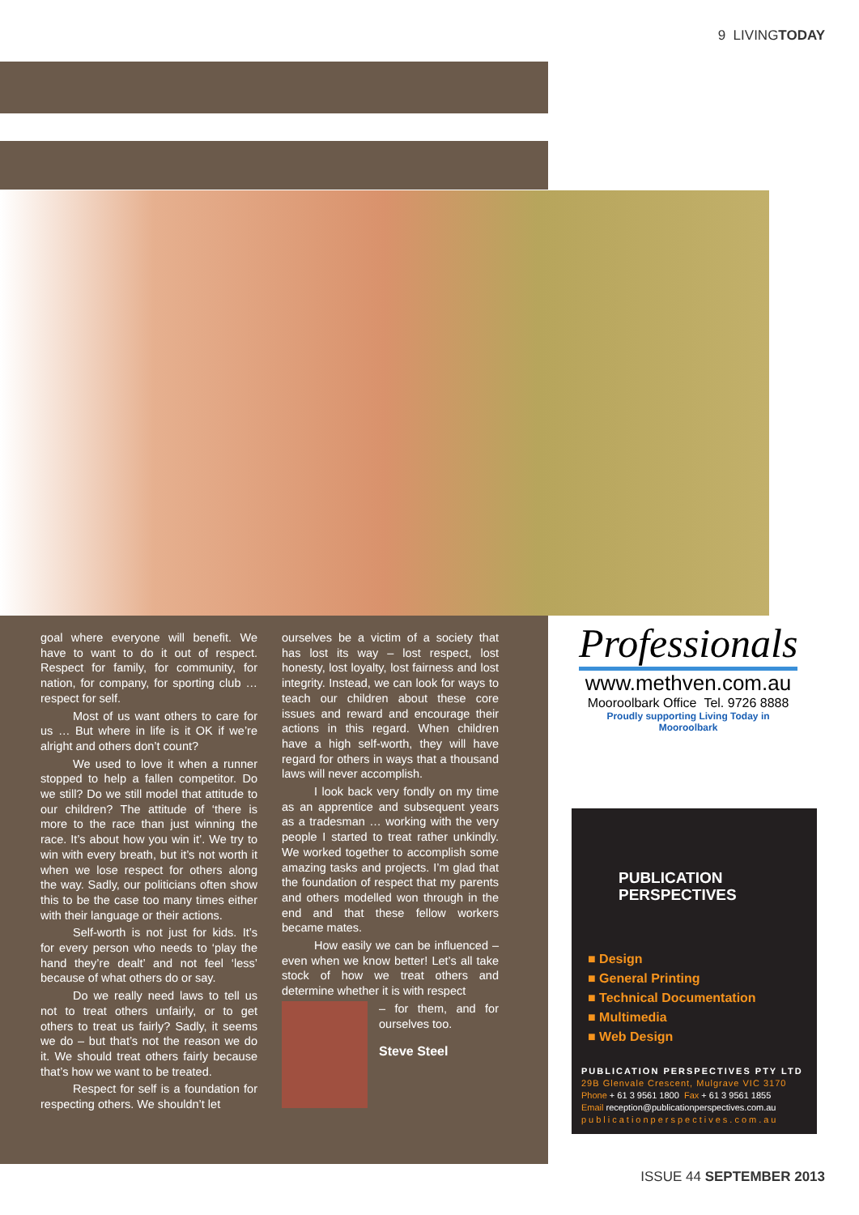9 LIVINGTODAY
goal where everyone will benefit. We have to want to do it out of respect. Respect for family, for community, for nation, for company, for sporting club … respect for self.
Most of us want others to care for us … But where in life is it OK if we’re alright and others don’t count?
We used to love it when a runner stopped to help a fallen competitor. Do we still? Do we still model that attitude to our children? The attitude of ‘there is more to the race than just winning the race. It’s about how you win it’. We try to win with every breath, but it’s not worth it when we lose respect for others along the way. Sadly, our politicians often show this to be the case too many times either with their language or their actions.
Self-worth is not just for kids. It’s for every person who needs to ‘play the hand they’re dealt’ and not feel ‘less’ because of what others do or say.
Do we really need laws to tell us not to treat others unfairly, or to get others to treat us fairly? Sadly, it seems we do – but that’s not the reason we do it. We should treat others fairly because that’s how we want to be treated.
Respect for self is a foundation for respecting others. We shouldn’t let
ourselves be a victim of a society that has lost its way – lost respect, lost honesty, lost loyalty, lost fairness and lost integrity. Instead, we can look for ways to teach our children about these core issues and reward and encourage their actions in this regard. When children have a high self-worth, they will have regard for others in ways that a thousand laws will never accomplish.
I look back very fondly on my time as an apprentice and subsequent years as a tradesman … working with the very people I started to treat rather unkindly. We worked together to accomplish some amazing tasks and projects. I’m glad that the foundation of respect that my parents and others modelled won through in the end and that these fellow workers became mates.
How easily we can be influenced – even when we know better! Let’s all take stock of how we treat others and determine whether it is with respect
– for them, and for ourselves too.
Steve Steel
Professionals
www.methven.com.au
Mooroolbark Office Tel. 9726 8888
Proudly supporting Living Today in Mooroolbark
PUBLICATION
PERSPECTIVES
■ Design
■ General Printing
■ Technical Documentation
■ Multimedia
■ Web Design
PUBLICATION PERSPECTIVES PTY LTD
29B Glenvale Crescent, Mulgrave VIC 3170
Phone + 61 3 9561 1800 Fax + 61 3 9561 1855
Email reception@publicationperspectives.com.au
publicationperspectives.com.au
ISSUE 44 SEPTEMBER 2013